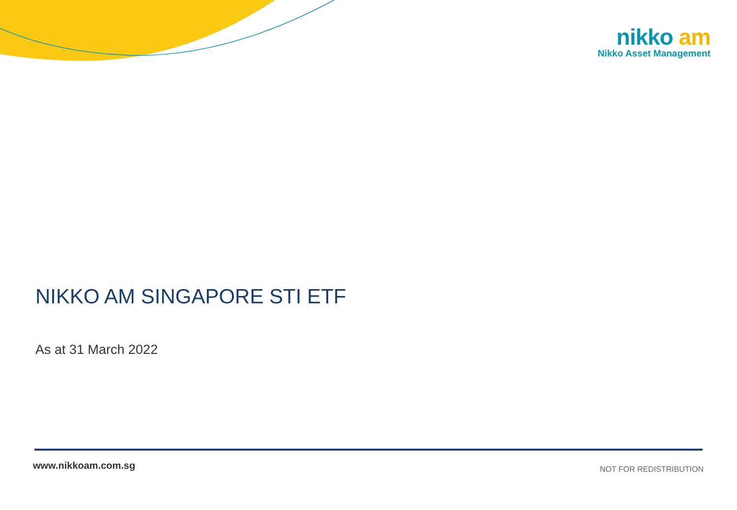nikko am
Nikko Asset Management
NIKKO AM SINGAPORE STI ETF
As at 31 March 2022
www.nikkoam.com.sg
NOT FOR REDISTRIBUTION